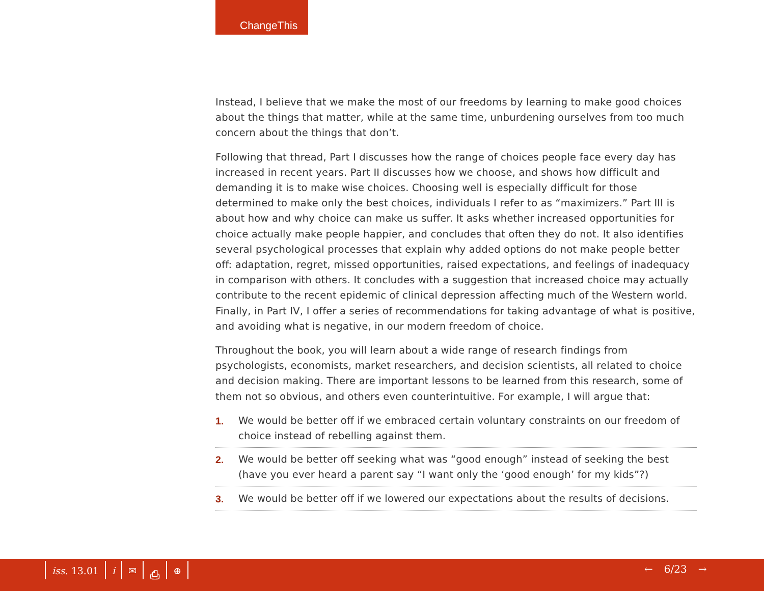ChangeThis
Instead, I believe that we make the most of our freedoms by learning to make good choices about the things that matter, while at the same time, unburdening ourselves from too much concern about the things that don’t.
Following that thread, Part I discusses how the range of choices people face every day has increased in recent years. Part II discusses how we choose, and shows how difficult and demanding it is to make wise choices. Choosing well is especially difficult for those determined to make only the best choices, individuals I refer to as “maximizers.” Part III is about how and why choice can make us suffer. It asks whether increased opportunities for choice actually make people happier, and concludes that often they do not. It also identifies several psychological processes that explain why added options do not make people better off: adaptation, regret, missed opportunities, raised expectations, and feelings of inadequacy in comparison with others. It concludes with a suggestion that increased choice may actually contribute to the recent epidemic of clinical depression affecting much of the Western world. Finally, in Part IV, I offer a series of recommendations for taking advantage of what is positive, and avoiding what is negative, in our modern freedom of choice.
Throughout the book, you will learn about a wide range of research findings from psychologists, economists, market researchers, and decision scientists, all related to choice and decision making. There are important lessons to be learned from this research, some of them not so obvious, and others even counterintuitive. For example, I will argue that:
1. We would be better off if we embraced certain voluntary constraints on our freedom of choice instead of rebelling against them.
2. We would be better off seeking what was “good enough” instead of seeking the best (have you ever heard a parent say “I want only the ‘good enough’ for my kids”?)
3. We would be better off if we lowered our expectations about the results of decisions.
iss. 13.01 i ✉ ⎙ ⊕ ← 6/23 →